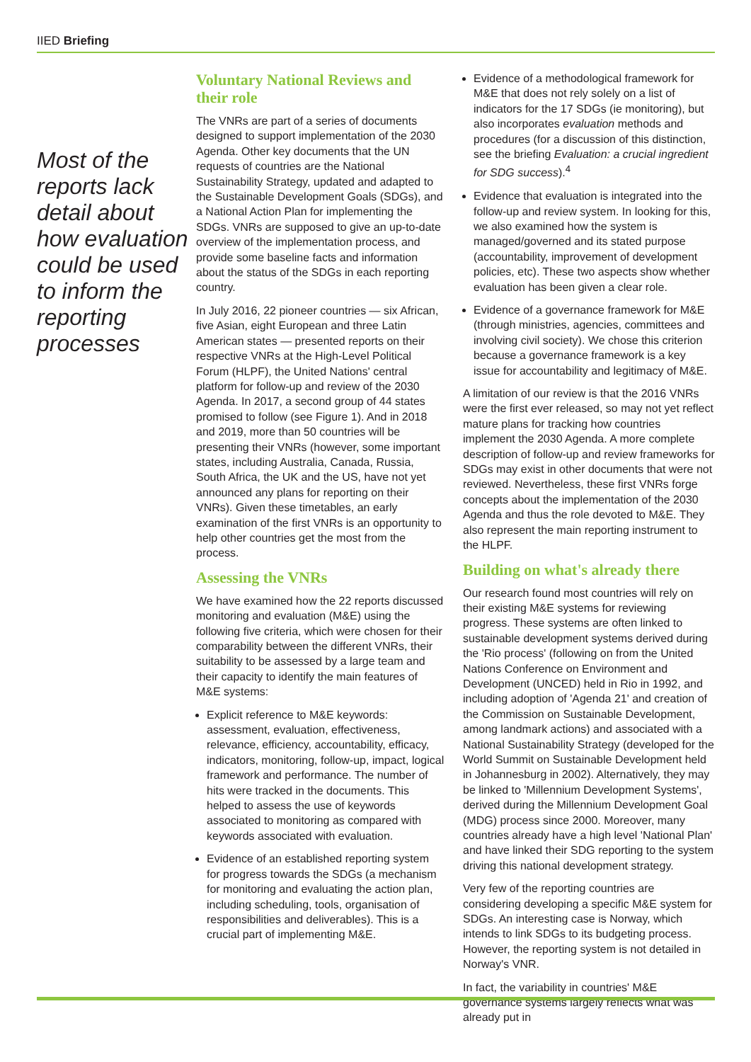IIED Briefing
Most of the reports lack detail about how evaluation could be used to inform the reporting processes
Voluntary National Reviews and their role
The VNRs are part of a series of documents designed to support implementation of the 2030 Agenda. Other key documents that the UN requests of countries are the National Sustainability Strategy, updated and adapted to the Sustainable Development Goals (SDGs), and a National Action Plan for implementing the SDGs. VNRs are supposed to give an up-to-date overview of the implementation process, and provide some baseline facts and information about the status of the SDGs in each reporting country.
In July 2016, 22 pioneer countries — six African, five Asian, eight European and three Latin American states — presented reports on their respective VNRs at the High-Level Political Forum (HLPF), the United Nations' central platform for follow-up and review of the 2030 Agenda. In 2017, a second group of 44 states promised to follow (see Figure 1). And in 2018 and 2019, more than 50 countries will be presenting their VNRs (however, some important states, including Australia, Canada, Russia, South Africa, the UK and the US, have not yet announced any plans for reporting on their VNRs). Given these timetables, an early examination of the first VNRs is an opportunity to help other countries get the most from the process.
Assessing the VNRs
We have examined how the 22 reports discussed monitoring and evaluation (M&E) using the following five criteria, which were chosen for their comparability between the different VNRs, their suitability to be assessed by a large team and their capacity to identify the main features of M&E systems:
Explicit reference to M&E keywords: assessment, evaluation, effectiveness, relevance, efficiency, accountability, efficacy, indicators, monitoring, follow-up, impact, logical framework and performance. The number of hits were tracked in the documents. This helped to assess the use of keywords associated to monitoring as compared with keywords associated with evaluation.
Evidence of an established reporting system for progress towards the SDGs (a mechanism for monitoring and evaluating the action plan, including scheduling, tools, organisation of responsibilities and deliverables). This is a crucial part of implementing M&E.
Evidence of a methodological framework for M&E that does not rely solely on a list of indicators for the 17 SDGs (ie monitoring), but also incorporates evaluation methods and procedures (for a discussion of this distinction, see the briefing Evaluation: a crucial ingredient for SDG success).<sup>4</sup>
Evidence that evaluation is integrated into the follow-up and review system. In looking for this, we also examined how the system is managed/governed and its stated purpose (accountability, improvement of development policies, etc). These two aspects show whether evaluation has been given a clear role.
Evidence of a governance framework for M&E (through ministries, agencies, committees and involving civil society). We chose this criterion because a governance framework is a key issue for accountability and legitimacy of M&E.
A limitation of our review is that the 2016 VNRs were the first ever released, so may not yet reflect mature plans for tracking how countries implement the 2030 Agenda. A more complete description of follow-up and review frameworks for SDGs may exist in other documents that were not reviewed. Nevertheless, these first VNRs forge concepts about the implementation of the 2030 Agenda and thus the role devoted to M&E. They also represent the main reporting instrument to the HLPF.
Building on what's already there
Our research found most countries will rely on their existing M&E systems for reviewing progress. These systems are often linked to sustainable development systems derived during the 'Rio process' (following on from the United Nations Conference on Environment and Development (UNCED) held in Rio in 1992, and including adoption of 'Agenda 21' and creation of the Commission on Sustainable Development, among landmark actions) and associated with a National Sustainability Strategy (developed for the World Summit on Sustainable Development held in Johannesburg in 2002). Alternatively, they may be linked to 'Millennium Development Systems', derived during the Millennium Development Goal (MDG) process since 2000. Moreover, many countries already have a high level 'National Plan' and have linked their SDG reporting to the system driving this national development strategy.
Very few of the reporting countries are considering developing a specific M&E system for SDGs. An interesting case is Norway, which intends to link SDGs to its budgeting process. However, the reporting system is not detailed in Norway's VNR.
In fact, the variability in countries' M&E governance systems largely reflects what was already put in